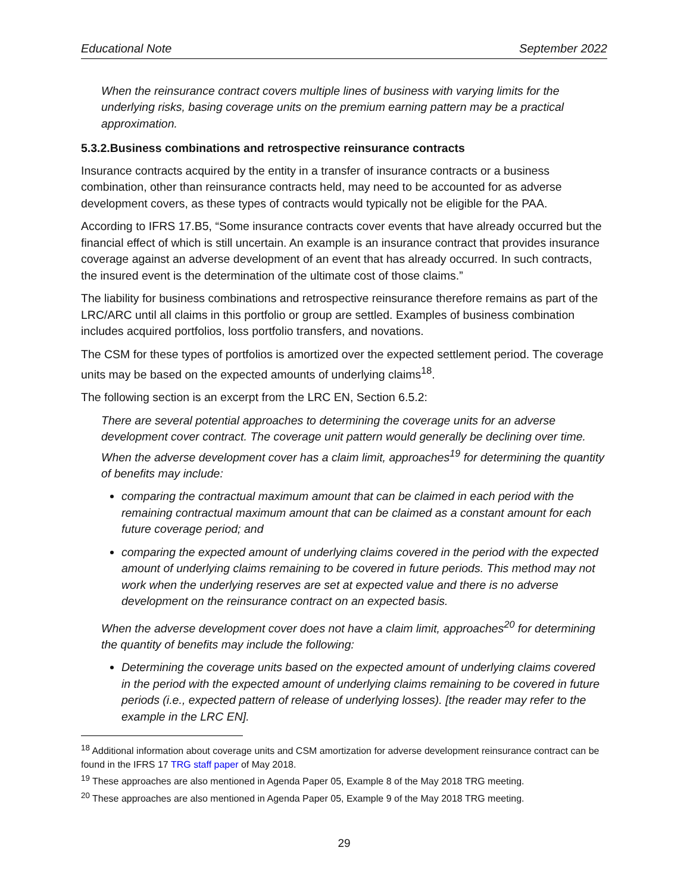Educational Note September 2022
When the reinsurance contract covers multiple lines of business with varying limits for the underlying risks, basing coverage units on the premium earning pattern may be a practical approximation.
5.3.2.Business combinations and retrospective reinsurance contracts
Insurance contracts acquired by the entity in a transfer of insurance contracts or a business combination, other than reinsurance contracts held, may need to be accounted for as adverse development covers, as these types of contracts would typically not be eligible for the PAA.
According to IFRS 17.B5, “Some insurance contracts cover events that have already occurred but the financial effect of which is still uncertain. An example is an insurance contract that provides insurance coverage against an adverse development of an event that has already occurred. In such contracts, the insured event is the determination of the ultimate cost of those claims.”
The liability for business combinations and retrospective reinsurance therefore remains as part of the LRC/ARC until all claims in this portfolio or group are settled. Examples of business combination includes acquired portfolios, loss portfolio transfers, and novations.
The CSM for these types of portfolios is amortized over the expected settlement period. The coverage units may be based on the expected amounts of underlying claims<sup>18</sup>.
The following section is an excerpt from the LRC EN, Section 6.5.2:
There are several potential approaches to determining the coverage units for an adverse development cover contract. The coverage unit pattern would generally be declining over time. When the adverse development cover has a claim limit, approaches<sup>19</sup> for determining the quantity of benefits may include:
comparing the contractual maximum amount that can be claimed in each period with the remaining contractual maximum amount that can be claimed as a constant amount for each future coverage period; and
comparing the expected amount of underlying claims covered in the period with the expected amount of underlying claims remaining to be covered in future periods. This method may not work when the underlying reserves are set at expected value and there is no adverse development on the reinsurance contract on an expected basis.
When the adverse development cover does not have a claim limit, approaches<sup>20</sup> for determining the quantity of benefits may include the following:
Determining the coverage units based on the expected amount of underlying claims covered in the period with the expected amount of underlying claims remaining to be covered in future periods (i.e., expected pattern of release of underlying losses). [the reader may refer to the example in the LRC EN].
<sup>18</sup> Additional information about coverage units and CSM amortization for adverse development reinsurance contract can be found in the IFRS 17 TRG staff paper of May 2018.
<sup>19</sup> These approaches are also mentioned in Agenda Paper 05, Example 8 of the May 2018 TRG meeting.
<sup>20</sup> These approaches are also mentioned in Agenda Paper 05, Example 9 of the May 2018 TRG meeting.
29